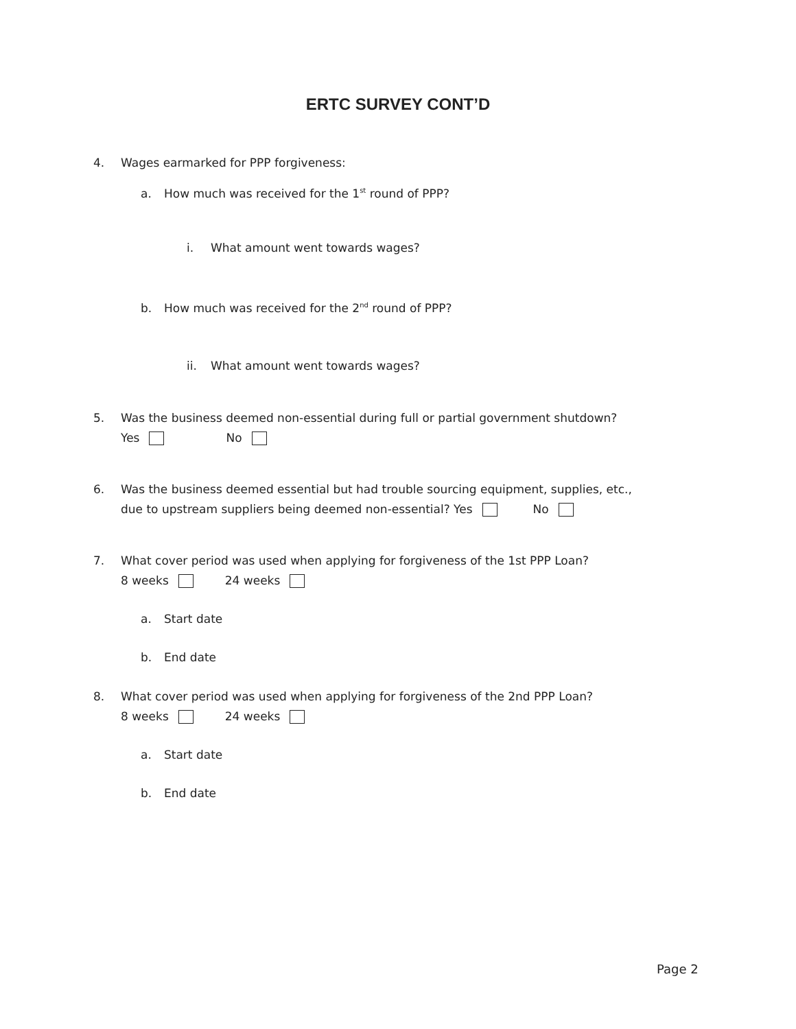ERTC SURVEY CONT’D
4. Wages earmarked for PPP forgiveness:
a. How much was received for the 1<sup>st</sup> round of PPP?
i. What amount went towards wages?
b. How much was received for the 2<sup>nd</sup> round of PPP?
ii. What amount went towards wages?
5. Was the business deemed non-essential during full or partial government shutdown?
Yes No
6. Was the business deemed essential but had trouble sourcing equipment, supplies, etc.,
due to upstream suppliers being deemed non-essential? Yes No
7. What cover period was used when applying for forgiveness of the 1st PPP Loan?
8 weeks 24 weeks
a. Start date
b. End date
8. What cover period was used when applying for forgiveness of the 2nd PPP Loan?
8 weeks 24 weeks
a. Start date
b. End date
Page 2